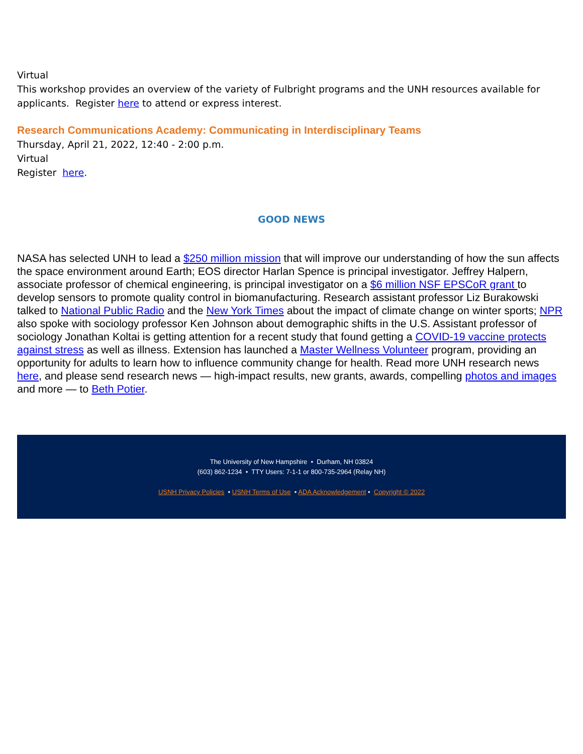Virtual
This workshop provides an overview of the variety of Fulbright programs and the UNH resources available for applicants. Register here to attend or express interest.
Research Communications Academy: Communicating in Interdisciplinary Teams
Thursday, April 21, 2022, 12:40 - 2:00 p.m.
Virtual
Register here.
GOOD NEWS
NASA has selected UNH to lead a $250 million mission that will improve our understanding of how the sun affects the space environment around Earth; EOS director Harlan Spence is principal investigator. Jeffrey Halpern, associate professor of chemical engineering, is principal investigator on a $6 million NSF EPSCoR grant to develop sensors to promote quality control in biomanufacturing. Research assistant professor Liz Burakowski talked to National Public Radio and the New York Times about the impact of climate change on winter sports; NPR also spoke with sociology professor Ken Johnson about demographic shifts in the U.S. Assistant professor of sociology Jonathan Koltai is getting attention for a recent study that found getting a COVID-19 vaccine protects against stress as well as illness. Extension has launched a Master Wellness Volunteer program, providing an opportunity for adults to learn how to influence community change for health. Read more UNH research news here, and please send research news — high-impact results, new grants, awards, compelling photos and images and more — to Beth Potier.
The University of New Hampshire • Durham, NH 03824
(603) 862-1234 • TTY Users: 7-1-1 or 800-735-2964 (Relay NH)
USNH Privacy Policies • USNH Terms of Use • ADA Acknowledgement • Copyright © 2022